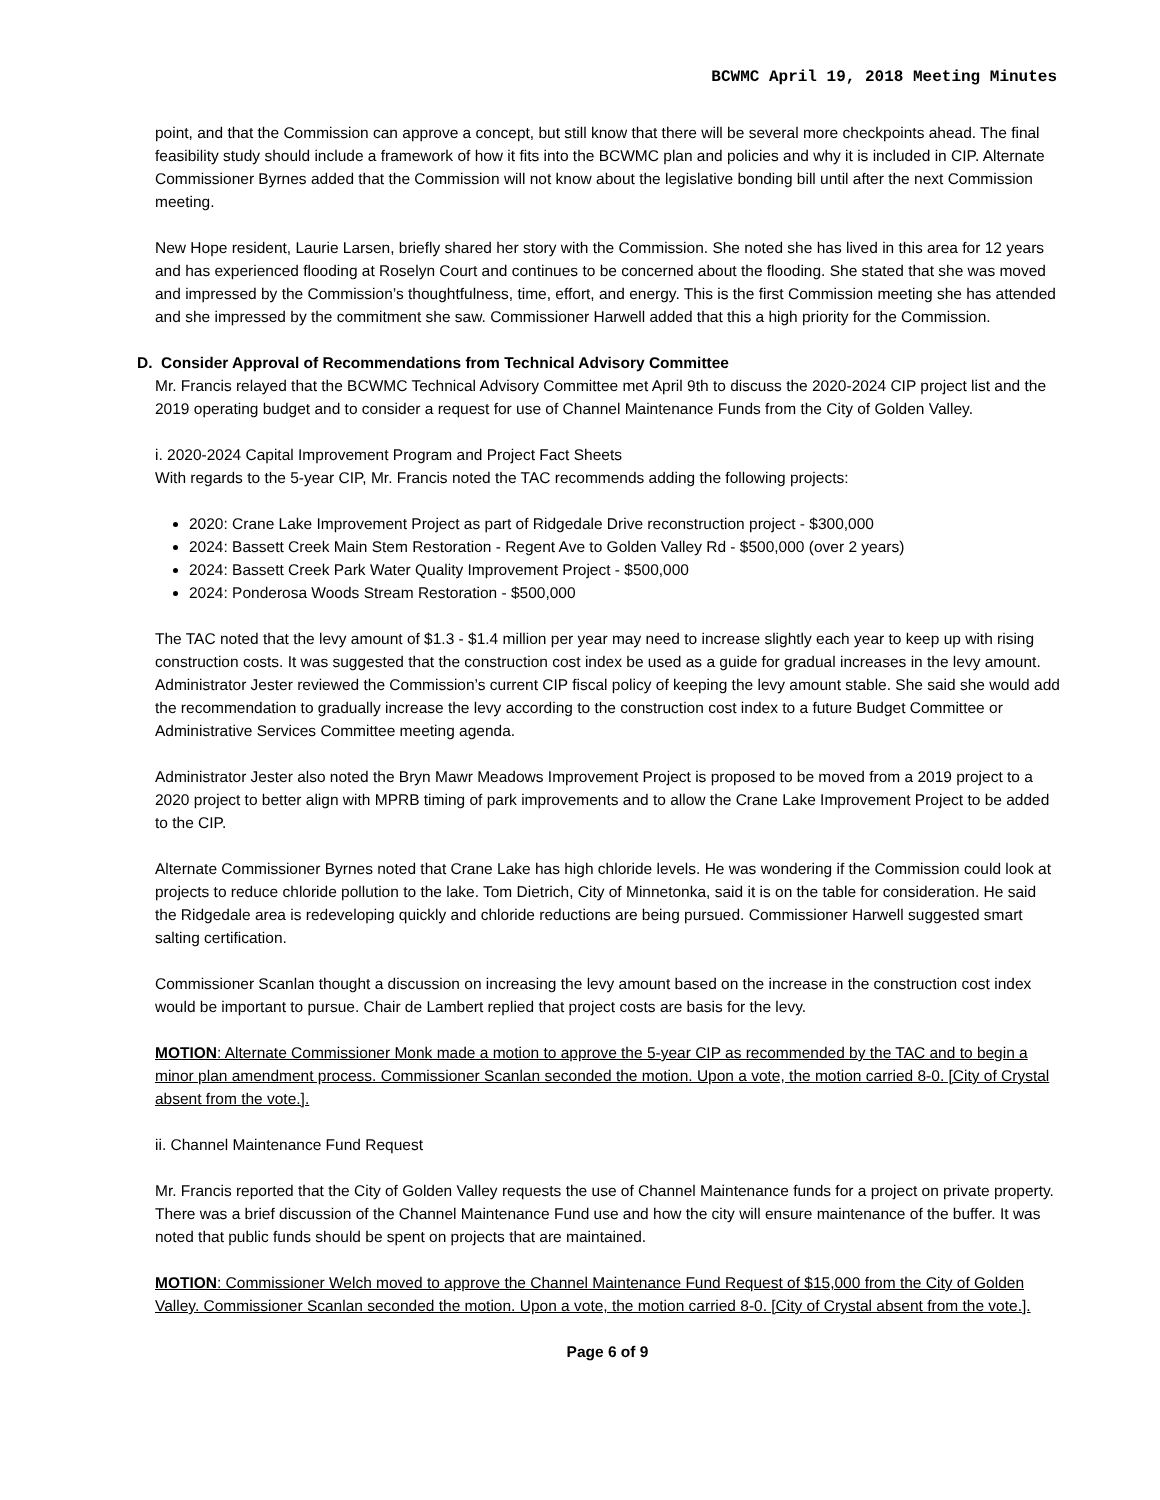BCWMC April 19, 2018 Meeting Minutes
point, and that the Commission can approve a concept, but still know that there will be several more checkpoints ahead. The final feasibility study should include a framework of how it fits into the BCWMC plan and policies and why it is included in CIP. Alternate Commissioner Byrnes added that the Commission will not know about the legislative bonding bill until after the next Commission meeting.
New Hope resident, Laurie Larsen, briefly shared her story with the Commission. She noted she has lived in this area for 12 years and has experienced flooding at Roselyn Court and continues to be concerned about the flooding. She stated that she was moved and impressed by the Commission’s thoughtfulness, time, effort, and energy. This is the first Commission meeting she has attended and she impressed by the commitment she saw. Commissioner Harwell added that this a high priority for the Commission.
D. Consider Approval of Recommendations from Technical Advisory Committee
Mr. Francis relayed that the BCWMC Technical Advisory Committee met April 9th to discuss the 2020-2024 CIP project list and the 2019 operating budget and to consider a request for use of Channel Maintenance Funds from the City of Golden Valley.
i. 2020-2024 Capital Improvement Program and Project Fact Sheets
With regards to the 5-year CIP, Mr. Francis noted the TAC recommends adding the following projects:
2020: Crane Lake Improvement Project as part of Ridgedale Drive reconstruction project - $300,000
2024: Bassett Creek Main Stem Restoration - Regent Ave to Golden Valley Rd - $500,000 (over 2 years)
2024: Bassett Creek Park Water Quality Improvement Project - $500,000
2024: Ponderosa Woods Stream Restoration - $500,000
The TAC noted that the levy amount of $1.3 - $1.4 million per year may need to increase slightly each year to keep up with rising construction costs. It was suggested that the construction cost index be used as a guide for gradual increases in the levy amount. Administrator Jester reviewed the Commission’s current CIP fiscal policy of keeping the levy amount stable. She said she would add the recommendation to gradually increase the levy according to the construction cost index to a future Budget Committee or Administrative Services Committee meeting agenda.
Administrator Jester also noted the Bryn Mawr Meadows Improvement Project is proposed to be moved from a 2019 project to a 2020 project to better align with MPRB timing of park improvements and to allow the Crane Lake Improvement Project to be added to the CIP.
Alternate Commissioner Byrnes noted that Crane Lake has high chloride levels. He was wondering if the Commission could look at projects to reduce chloride pollution to the lake. Tom Dietrich, City of Minnetonka, said it is on the table for consideration. He said the Ridgedale area is redeveloping quickly and chloride reductions are being pursued. Commissioner Harwell suggested smart salting certification.
Commissioner Scanlan thought a discussion on increasing the levy amount based on the increase in the construction cost index would be important to pursue. Chair de Lambert replied that project costs are basis for the levy.
MOTION: Alternate Commissioner Monk made a motion to approve the 5-year CIP as recommended by the TAC and to begin a minor plan amendment process. Commissioner Scanlan seconded the motion. Upon a vote, the motion carried 8-0. [City of Crystal absent from the vote.].
ii. Channel Maintenance Fund Request
Mr. Francis reported that the City of Golden Valley requests the use of Channel Maintenance funds for a project on private property. There was a brief discussion of the Channel Maintenance Fund use and how the city will ensure maintenance of the buffer. It was noted that public funds should be spent on projects that are maintained.
MOTION: Commissioner Welch moved to approve the Channel Maintenance Fund Request of $15,000 from the City of Golden Valley. Commissioner Scanlan seconded the motion. Upon a vote, the motion carried 8-0. [City of Crystal absent from the vote.].
Page 6 of 9